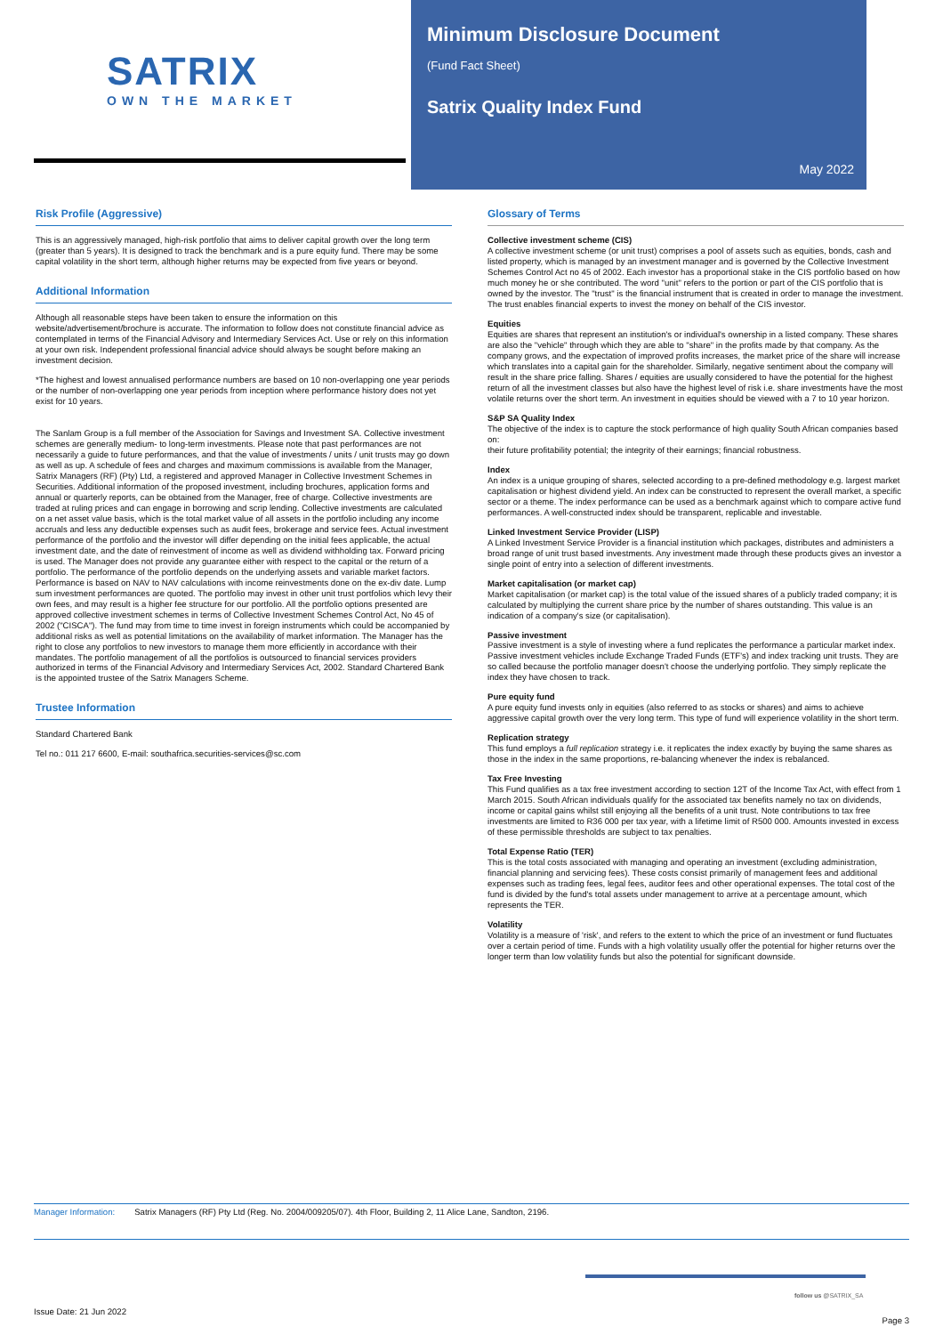SATRIX
OWN THE MARKET
Minimum Disclosure Document
(Fund Fact Sheet)
Satrix Quality Index Fund
May 2022
Risk Profile (Aggressive)
This is an aggressively managed, high-risk portfolio that aims to deliver capital growth over the long term (greater than 5 years). It is designed to track the benchmark and is a pure equity fund. There may be some capital volatility in the short term, although higher returns may be expected from five years or beyond.
Additional Information
Although all reasonable steps have been taken to ensure the information on this website/advertisement/brochure is accurate. The information to follow does not constitute financial advice as contemplated in terms of the Financial Advisory and Intermediary Services Act. Use or rely on this information at your own risk. Independent professional financial advice should always be sought before making an investment decision.
*The highest and lowest annualised performance numbers are based on 10 non-overlapping one year periods or the number of non-overlapping one year periods from inception where performance history does not yet exist for 10 years.
The Sanlam Group is a full member of the Association for Savings and Investment SA. Collective investment schemes are generally medium- to long-term investments. Please note that past performances are not necessarily a guide to future performances, and that the value of investments / units / unit trusts may go down as well as up. A schedule of fees and charges and maximum commissions is available from the Manager, Satrix Managers (RF) (Pty) Ltd, a registered and approved Manager in Collective Investment Schemes in Securities. Additional information of the proposed investment, including brochures, application forms and annual or quarterly reports, can be obtained from the Manager, free of charge. Collective investments are traded at ruling prices and can engage in borrowing and scrip lending. Collective investments are calculated on a net asset value basis, which is the total market value of all assets in the portfolio including any income accruals and less any deductible expenses such as audit fees, brokerage and service fees. Actual investment performance of the portfolio and the investor will differ depending on the initial fees applicable, the actual investment date, and the date of reinvestment of income as well as dividend withholding tax. Forward pricing is used. The Manager does not provide any guarantee either with respect to the capital or the return of a portfolio. The performance of the portfolio depends on the underlying assets and variable market factors. Performance is based on NAV to NAV calculations with income reinvestments done on the ex-div date. Lump sum investment performances are quoted. The portfolio may invest in other unit trust portfolios which levy their own fees, and may result is a higher fee structure for our portfolio. All the portfolio options presented are approved collective investment schemes in terms of Collective Investment Schemes Control Act, No 45 of 2002 ("CISCA"). The fund may from time to time invest in foreign instruments which could be accompanied by additional risks as well as potential limitations on the availability of market information. The Manager has the right to close any portfolios to new investors to manage them more efficiently in accordance with their mandates. The portfolio management of all the portfolios is outsourced to financial services providers authorized in terms of the Financial Advisory and Intermediary Services Act, 2002. Standard Chartered Bank is the appointed trustee of the Satrix Managers Scheme.
Trustee Information
Standard Chartered Bank
Tel no.: 011 217 6600, E-mail: southafrica.securities-services@sc.com
Glossary of Terms
Collective investment scheme (CIS)
A collective investment scheme (or unit trust) comprises a pool of assets such as equities, bonds, cash and listed property, which is managed by an investment manager and is governed by the Collective Investment Schemes Control Act no 45 of 2002. Each investor has a proportional stake in the CIS portfolio based on how much money he or she contributed. The word "unit" refers to the portion or part of the CIS portfolio that is owned by the investor. The "trust" is the financial instrument that is created in order to manage the investment. The trust enables financial experts to invest the money on behalf of the CIS investor.
Equities
Equities are shares that represent an institution's or individual's ownership in a listed company. These shares are also the "vehicle" through which they are able to "share" in the profits made by that company. As the company grows, and the expectation of improved profits increases, the market price of the share will increase which translates into a capital gain for the shareholder. Similarly, negative sentiment about the company will result in the share price falling. Shares / equities are usually considered to have the potential for the highest return of all the investment classes but also have the highest level of risk i.e. share investments have the most volatile returns over the short term. An investment in equities should be viewed with a 7 to 10 year horizon.
S&P SA Quality Index
The objective of the index is to capture the stock performance of high quality South African companies based on:
their future profitability potential; the integrity of their earnings; financial robustness.
Index
An index is a unique grouping of shares, selected according to a pre-defined methodology e.g. largest market capitalisation or highest dividend yield. An index can be constructed to represent the overall market, a specific sector or a theme. The index performance can be used as a benchmark against which to compare active fund performances. A well-constructed index should be transparent, replicable and investable.
Linked Investment Service Provider (LISP)
A Linked Investment Service Provider is a financial institution which packages, distributes and administers a broad range of unit trust based investments. Any investment made through these products gives an investor a single point of entry into a selection of different investments.
Market capitalisation (or market cap)
Market capitalisation (or market cap) is the total value of the issued shares of a publicly traded company; it is calculated by multiplying the current share price by the number of shares outstanding. This value is an indication of a company's size (or capitalisation).
Passive investment
Passive investment is a style of investing where a fund replicates the performance a particular market index. Passive investment vehicles include Exchange Traded Funds (ETF's) and index tracking unit trusts. They are so called because the portfolio manager doesn't choose the underlying portfolio. They simply replicate the index they have chosen to track.
Pure equity fund
A pure equity fund invests only in equities (also referred to as stocks or shares) and aims to achieve aggressive capital growth over the very long term. This type of fund will experience volatility in the short term.
Replication strategy
This fund employs a full replication strategy i.e. it replicates the index exactly by buying the same shares as those in the index in the same proportions, re-balancing whenever the index is rebalanced.
Tax Free Investing
This Fund qualifies as a tax free investment according to section 12T of the Income Tax Act, with effect from 1 March 2015. South African individuals qualify for the associated tax benefits namely no tax on dividends, income or capital gains whilst still enjoying all the benefits of a unit trust. Note contributions to tax free investments are limited to R36 000 per tax year, with a lifetime limit of R500 000. Amounts invested in excess of these permissible thresholds are subject to tax penalties.
Total Expense Ratio (TER)
This is the total costs associated with managing and operating an investment (excluding administration, financial planning and servicing fees). These costs consist primarily of management fees and additional expenses such as trading fees, legal fees, auditor fees and other operational expenses. The total cost of the fund is divided by the fund's total assets under management to arrive at a percentage amount, which represents the TER.
Volatility
Volatility is a measure of 'risk', and refers to the extent to which the price of an investment or fund fluctuates over a certain period of time. Funds with a high volatility usually offer the potential for higher returns over the longer term than low volatility funds but also the potential for significant downside.
Manager Information: Satrix Managers (RF) Pty Ltd (Reg. No. 2004/009205/07). 4th Floor, Building 2, 11 Alice Lane, Sandton, 2196.
follow us @SATRIX_SA
Issue Date: 21 Jun 2022 Page 3